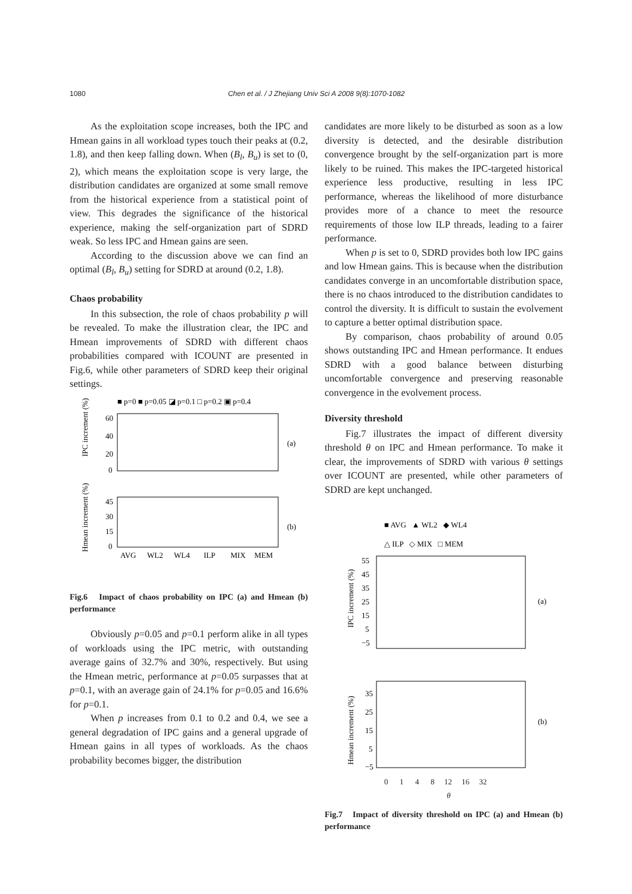1080 Chen et al. / J Zhejiang Univ Sci A 2008 9(8):1070-1082
As the exploitation scope increases, both the IPC and Hmean gains in all workload types touch their peaks at (0.2, 1.8), and then keep falling down. When (B<sub>l</sub>, B<sub>u</sub>) is set to (0, 2), which means the exploitation scope is very large, the distribution candidates are organized at some small remove from the historical experience from a statistical point of view. This degrades the significance of the historical experience, making the self-organization part of SDRD weak. So less IPC and Hmean gains are seen.
According to the discussion above we can find an optimal (B<sub>l</sub>, B<sub>u</sub>) setting for SDRD at around (0.2, 1.8).
Chaos probability
In this subsection, the role of chaos probability p will be revealed. To make the illustration clear, the IPC and Hmean improvements of SDRD with different chaos probabilities compared with ICOUNT are presented in Fig.6, while other parameters of SDRD keep their original settings.
■ p=0 ■ p=0.05 ◪ p=0.1 □ p=0.2 ▣ p=0.4
60
40
20
0
IPC increment (%)
(a)
45
30
15
0
Hmean increment (%)
(b)
AVG
WL2
WL4
ILP
MIX
MEM
Fig.6 Impact of chaos probability on IPC (a) and Hmean (b) performance
Obviously p=0.05 and p=0.1 perform alike in all types of workloads using the IPC metric, with outstanding average gains of 32.7% and 30%, respectively. But using the Hmean metric, performance at p=0.05 surpasses that at p=0.1, with an average gain of 24.1% for p=0.05 and 16.6% for p=0.1.
When p increases from 0.1 to 0.2 and 0.4, we see a general degradation of IPC gains and a general upgrade of Hmean gains in all types of workloads. As the chaos probability becomes bigger, the distribution
candidates are more likely to be disturbed as soon as a low diversity is detected, and the desirable distribution convergence brought by the self-organization part is more likely to be ruined. This makes the IPC-targeted historical experience less productive, resulting in less IPC performance, whereas the likelihood of more disturbance provides more of a chance to meet the resource requirements of those low ILP threads, leading to a fairer performance.
When p is set to 0, SDRD provides both low IPC gains and low Hmean gains. This is because when the distribution candidates converge in an uncomfortable distribution space, there is no chaos introduced to the distribution candidates to control the diversity. It is difficult to sustain the evolvement to capture a better optimal distribution space.
By comparison, chaos probability of around 0.05 shows outstanding IPC and Hmean performance. It endues SDRD with a good balance between disturbing uncomfortable convergence and preserving reasonable convergence in the evolvement process.
Diversity threshold
Fig.7 illustrates the impact of different diversity threshold θ on IPC and Hmean performance. To make it clear, the improvements of SDRD with various θ settings over ICOUNT are presented, while other parameters of SDRD are kept unchanged.
■ AVG ▲ WL2 ◆ WL4
△ ILP ◇ MIX □ MEM
55
45
35
25
15
5
−5
IPC increment (%)
(a)
35
25
15
5
−5
Hmean increment (%)
(b)
0 1 4 8 12 16 32
θ
Fig.7 Impact of diversity threshold on IPC (a) and Hmean (b) performance